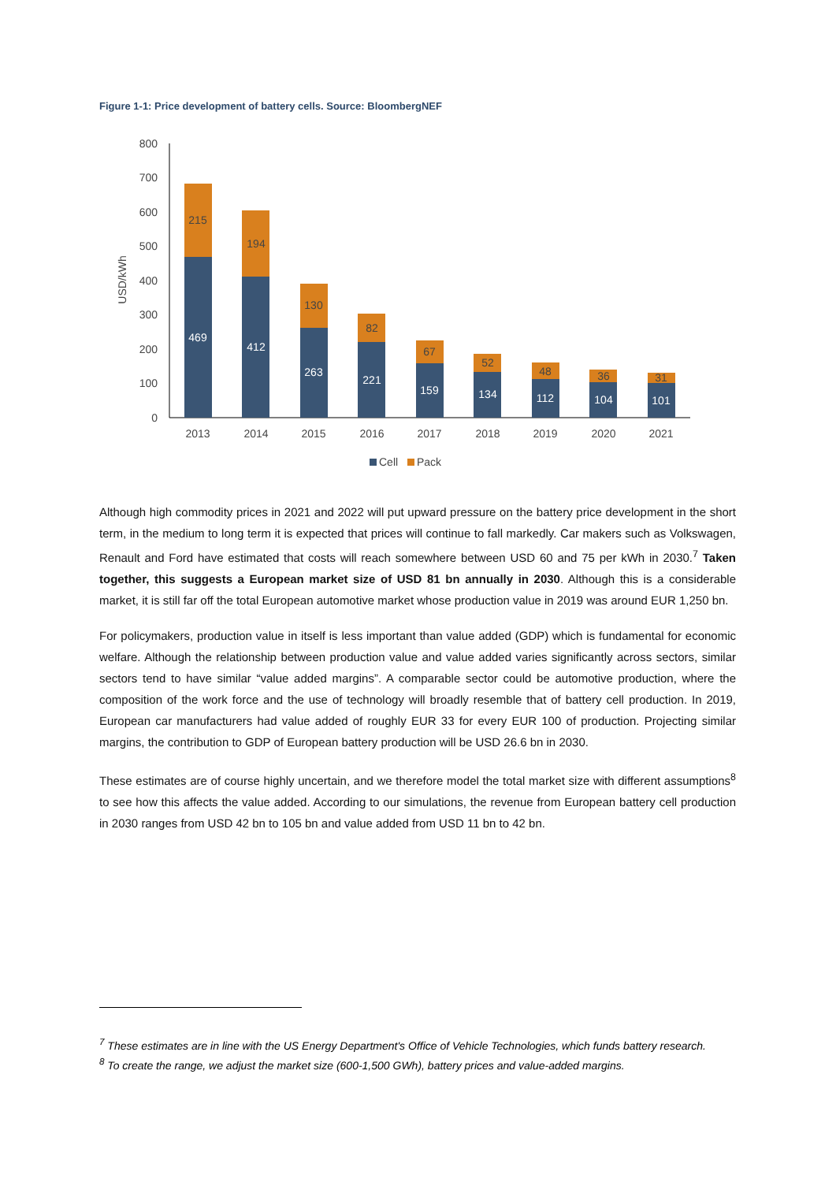Figure 1-1: Price development of battery cells. Source: BloombergNEF
USD/kWh
0
100
200
300
400
500
600
700
800
469
412
263
221
159
134
112
104
101
215
194
130
82
67
52
48
36
31
2013
2014
2015
2016
2017
2018
2019
2020
2021
Cell
Pack
Although high commodity prices in 2021 and 2022 will put upward pressure on the battery price development in the short term, in the medium to long term it is expected that prices will continue to fall markedly. Car makers such as Volkswagen, Renault and Ford have estimated that costs will reach somewhere between USD 60 and 75 per kWh in 2030.<sup>7</sup> Taken together, this suggests a European market size of USD 81 bn annually in 2030. Although this is a considerable market, it is still far off the total European automotive market whose production value in 2019 was around EUR 1,250 bn.
For policymakers, production value in itself is less important than value added (GDP) which is fundamental for economic welfare. Although the relationship between production value and value added varies significantly across sectors, similar sectors tend to have similar “value added margins”. A comparable sector could be automotive production, where the composition of the work force and the use of technology will broadly resemble that of battery cell production. In 2019, European car manufacturers had value added of roughly EUR 33 for every EUR 100 of production. Projecting similar margins, the contribution to GDP of European battery production will be USD 26.6 bn in 2030.
These estimates are of course highly uncertain, and we therefore model the total market size with different assumptions<sup>8</sup> to see how this affects the value added. According to our simulations, the revenue from European battery cell production in 2030 ranges from USD 42 bn to 105 bn and value added from USD 11 bn to 42 bn.
<sup>7</sup> These estimates are in line with the US Energy Department's Office of Vehicle Technologies, which funds battery research.
<sup>8</sup> To create the range, we adjust the market size (600-1,500 GWh), battery prices and value-added margins.